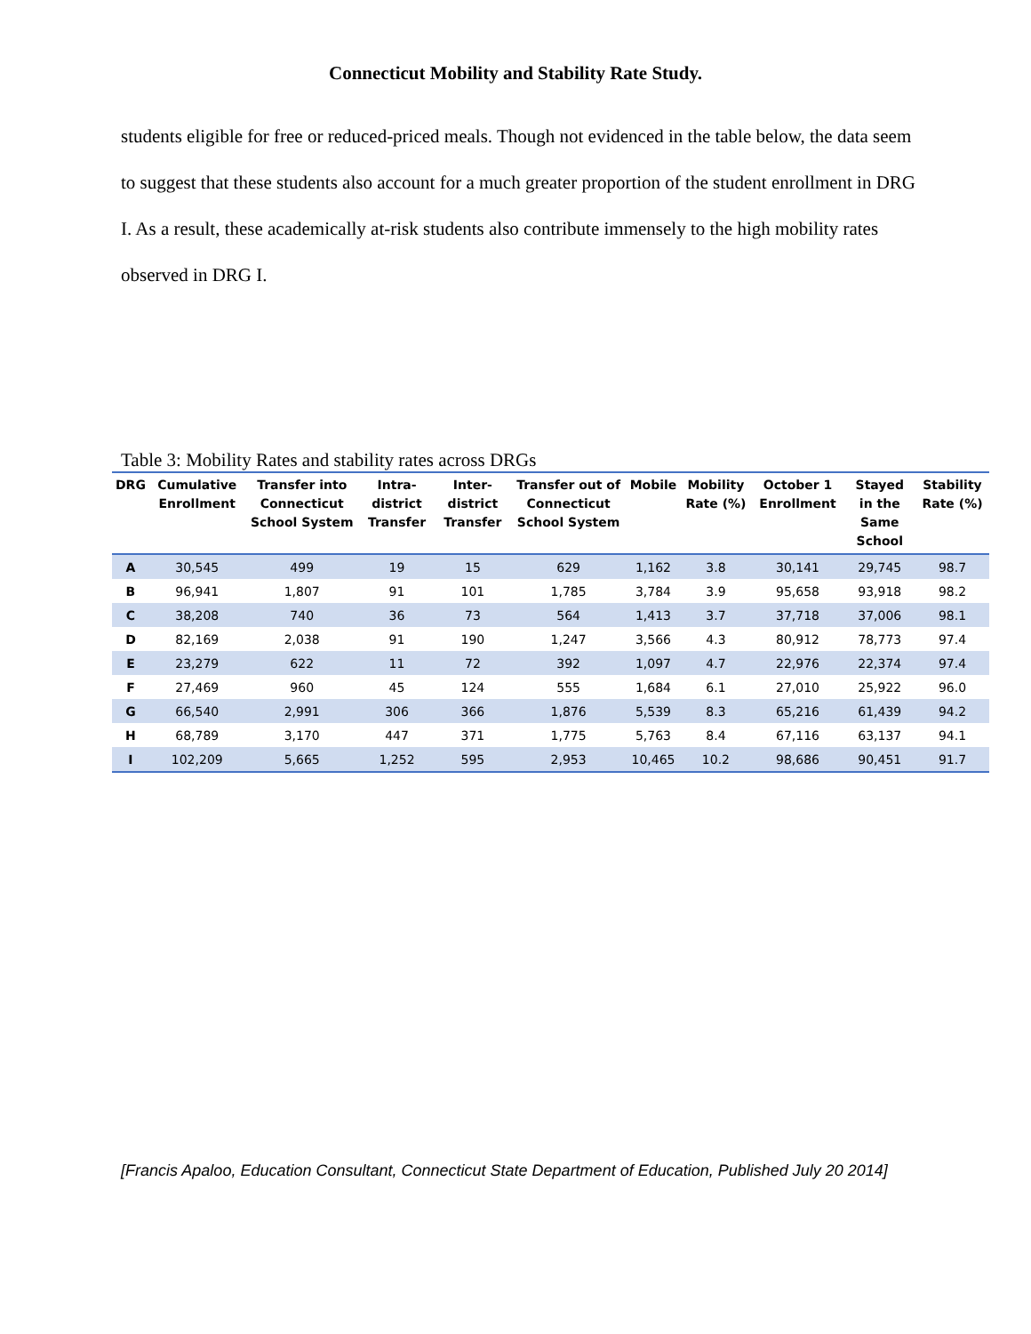Connecticut Mobility and Stability Rate Study.
students eligible for free or reduced-priced meals. Though not evidenced in the table below, the data seem to suggest that these students also account for a much greater proportion of the student enrollment in DRG I. As a result, these academically at-risk students also contribute immensely to the high mobility rates observed in DRG I.
Table 3: Mobility Rates and stability rates across DRGs
| DRG | Cumulative Enrollment | Transfer into Connecticut School System | Intra-district Transfer | Inter-district Transfer | Transfer out of Connecticut School System | Mobile | Mobility Rate (%) | October 1 Enrollment | Stayed in the Same School | Stability Rate (%) |
| --- | --- | --- | --- | --- | --- | --- | --- | --- | --- | --- |
| A | 30,545 | 499 | 19 | 15 | 629 | 1,162 | 3.8 | 30,141 | 29,745 | 98.7 |
| B | 96,941 | 1,807 | 91 | 101 | 1,785 | 3,784 | 3.9 | 95,658 | 93,918 | 98.2 |
| C | 38,208 | 740 | 36 | 73 | 564 | 1,413 | 3.7 | 37,718 | 37,006 | 98.1 |
| D | 82,169 | 2,038 | 91 | 190 | 1,247 | 3,566 | 4.3 | 80,912 | 78,773 | 97.4 |
| E | 23,279 | 622 | 11 | 72 | 392 | 1,097 | 4.7 | 22,976 | 22,374 | 97.4 |
| F | 27,469 | 960 | 45 | 124 | 555 | 1,684 | 6.1 | 27,010 | 25,922 | 96.0 |
| G | 66,540 | 2,991 | 306 | 366 | 1,876 | 5,539 | 8.3 | 65,216 | 61,439 | 94.2 |
| H | 68,789 | 3,170 | 447 | 371 | 1,775 | 5,763 | 8.4 | 67,116 | 63,137 | 94.1 |
| I | 102,209 | 5,665 | 1,252 | 595 | 2,953 | 10,465 | 10.2 | 98,686 | 90,451 | 91.7 |
[Francis Apaloo, Education Consultant, Connecticut State Department of Education, Published July 20 2014]